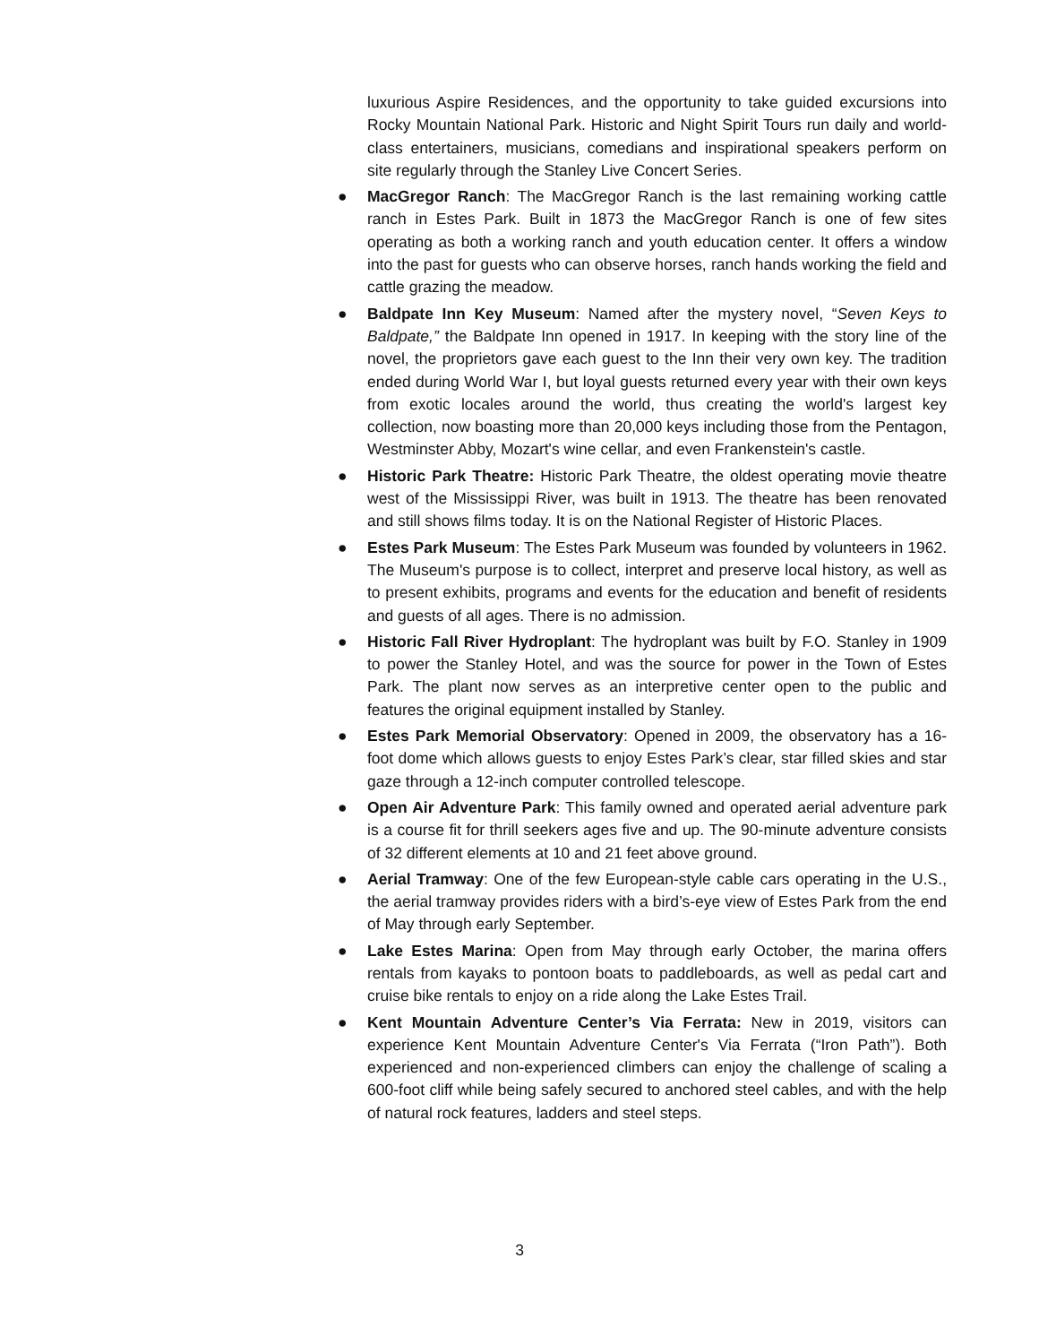luxurious Aspire Residences, and the opportunity to take guided excursions into Rocky Mountain National Park. Historic and Night Spirit Tours run daily and world-class entertainers, musicians, comedians and inspirational speakers perform on site regularly through the Stanley Live Concert Series.
● MacGregor Ranch: The MacGregor Ranch is the last remaining working cattle ranch in Estes Park. Built in 1873 the MacGregor Ranch is one of few sites operating as both a working ranch and youth education center. It offers a window into the past for guests who can observe horses, ranch hands working the field and cattle grazing the meadow.
● Baldpate Inn Key Museum: Named after the mystery novel, “Seven Keys to Baldpate,” the Baldpate Inn opened in 1917. In keeping with the story line of the novel, the proprietors gave each guest to the Inn their very own key. The tradition ended during World War I, but loyal guests returned every year with their own keys from exotic locales around the world, thus creating the world's largest key collection, now boasting more than 20,000 keys including those from the Pentagon, Westminster Abby, Mozart's wine cellar, and even Frankenstein's castle.
● Historic Park Theatre: Historic Park Theatre, the oldest operating movie theatre west of the Mississippi River, was built in 1913. The theatre has been renovated and still shows films today. It is on the National Register of Historic Places.
● Estes Park Museum: The Estes Park Museum was founded by volunteers in 1962. The Museum's purpose is to collect, interpret and preserve local history, as well as to present exhibits, programs and events for the education and benefit of residents and guests of all ages. There is no admission.
● Historic Fall River Hydroplant: The hydroplant was built by F.O. Stanley in 1909 to power the Stanley Hotel, and was the source for power in the Town of Estes Park. The plant now serves as an interpretive center open to the public and features the original equipment installed by Stanley.
● Estes Park Memorial Observatory: Opened in 2009, the observatory has a 16-foot dome which allows guests to enjoy Estes Park’s clear, star filled skies and star gaze through a 12-inch computer controlled telescope.
● Open Air Adventure Park: This family owned and operated aerial adventure park is a course fit for thrill seekers ages five and up. The 90-minute adventure consists of 32 different elements at 10 and 21 feet above ground.
● Aerial Tramway: One of the few European-style cable cars operating in the U.S., the aerial tramway provides riders with a bird’s-eye view of Estes Park from the end of May through early September.
● Lake Estes Marina: Open from May through early October, the marina offers rentals from kayaks to pontoon boats to paddleboards, as well as pedal cart and cruise bike rentals to enjoy on a ride along the Lake Estes Trail.
● Kent Mountain Adventure Center’s Via Ferrata: New in 2019, visitors can experience Kent Mountain Adventure Center's Via Ferrata (“Iron Path”). Both experienced and non-experienced climbers can enjoy the challenge of scaling a 600-foot cliff while being safely secured to anchored steel cables, and with the help of natural rock features, ladders and steel steps.
3